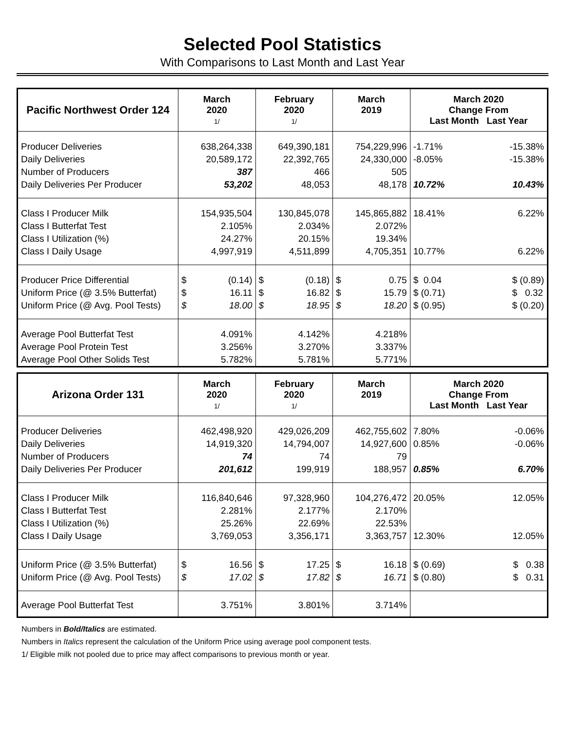Selected Pool Statistics
With Comparisons to Last Month and Last Year
| Pacific Northwest Order 124 | March 2020 1/ | February 2020 1/ | March 2019 | March 2020 Change From Last Month Last Year |
| --- | --- | --- | --- | --- |
| Producer Deliveries Daily Deliveries Number of Producers Daily Deliveries Per Producer | 638,264,338 20,589,172 387 53,202 | 649,390,181 22,392,765 466 48,053 | 754,229,996 24,330,000 505 48,178 | -1.71% -8.05% 10.72% -15.38% -15.38% 10.43% |
| Class I Producer Milk Class I Butterfat Test Class I Utilization (%) Class I Daily Usage | 154,935,504 2.105% 24.27% 4,997,919 | 130,845,078 2.034% 20.15% 4,511,899 | 145,865,882 2.072% 19.34% 4,705,351 | 18.41% 10.77% 6.22% 6.22% |
| Producer Price Differential Uniform Price (@ 3.5% Butterfat) Uniform Price (@ Avg. Pool Tests) | $ $ $ (0.14) 16.11 18.00 | $ $ $ (0.18) 16.82 18.95 | $ $ $ 0.75 15.79 18.20 | $ 0.04 $ (0.71) $ (0.95) $ (0.89) $ 0.32 $ (0.20) |
| Average Pool Butterfat Test Average Pool Protein Test Average Pool Other Solids Test | 4.091% 3.256% 5.782% | 4.142% 3.270% 5.781% | 4.218% 3.337% 5.771% | |
| Arizona Order 131 | March 2020 1/ | February 2020 1/ | March 2019 | March 2020 Change From Last Month Last Year |
| --- | --- | --- | --- | --- |
| Producer Deliveries Daily Deliveries Number of Producers Daily Deliveries Per Producer | 462,498,920 14,919,320 74 201,612 | 429,026,209 14,794,007 74 199,919 | 462,755,602 14,927,600 79 188,957 | 7.80% 0.85% 0.85% -0.06% -0.06% 6.70% |
| Class I Producer Milk Class I Butterfat Test Class I Utilization (%) Class I Daily Usage | 116,840,646 2.281% 25.26% 3,769,053 | 97,328,960 2.177% 22.69% 3,356,171 | 104,276,472 2.170% 22.53% 3,363,757 | 20.05% 12.30% 12.05% 12.05% |
| Uniform Price (@ 3.5% Butterfat) Uniform Price (@ Avg. Pool Tests) | $ $ 16.56 17.02 | $ $ 17.25 17.82 | $ $ 16.18 16.71 | $ (0.69) $ (0.80) $ 0.38 $ 0.31 |
| Average Pool Butterfat Test | 3.751% | 3.801% | 3.714% | |
Numbers in Bold/Italics are estimated.
Numbers in Italics represent the calculation of the Uniform Price using average pool component tests.
1/ Eligible milk not pooled due to price may affect comparisons to previous month or year.